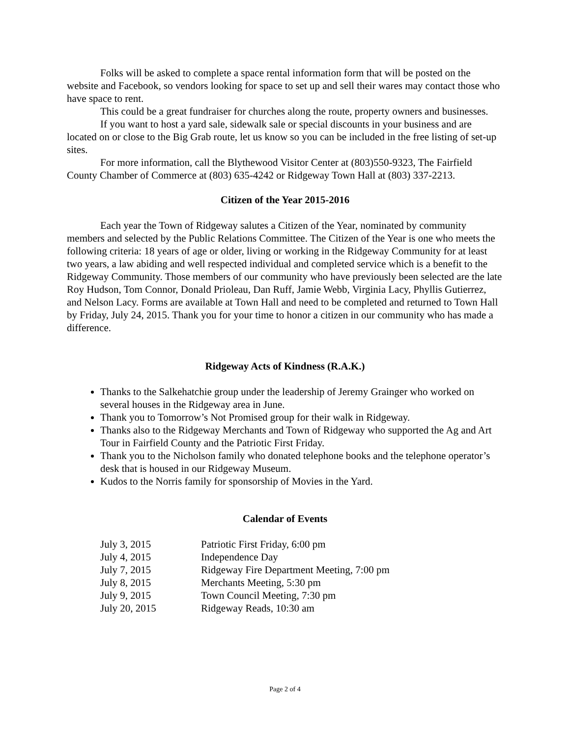Folks will be asked to complete a space rental information form that will be posted on the website and Facebook, so vendors looking for space to set up and sell their wares may contact those who have space to rent.
This could be a great fundraiser for churches along the route, property owners and businesses.
If you want to host a yard sale, sidewalk sale or special discounts in your business and are located on or close to the Big Grab route, let us know so you can be included in the free listing of set-up sites.
For more information, call the Blythewood Visitor Center at (803)550-9323, The Fairfield County Chamber of Commerce at (803) 635-4242 or Ridgeway Town Hall at (803) 337-2213.
Citizen of the Year 2015-2016
Each year the Town of Ridgeway salutes a Citizen of the Year, nominated by community members and selected by the Public Relations Committee. The Citizen of the Year is one who meets the following criteria: 18 years of age or older, living or working in the Ridgeway Community for at least two years, a law abiding and well respected individual and completed service which is a benefit to the Ridgeway Community. Those members of our community who have previously been selected are the late Roy Hudson, Tom Connor, Donald Prioleau, Dan Ruff, Jamie Webb, Virginia Lacy, Phyllis Gutierrez, and Nelson Lacy. Forms are available at Town Hall and need to be completed and returned to Town Hall by Friday, July 24, 2015. Thank you for your time to honor a citizen in our community who has made a difference.
Ridgeway Acts of Kindness (R.A.K.)
Thanks to the Salkehatchie group under the leadership of Jeremy Grainger who worked on several houses in the Ridgeway area in June.
Thank you to Tomorrow’s Not Promised group for their walk in Ridgeway.
Thanks also to the Ridgeway Merchants and Town of Ridgeway who supported the Ag and Art Tour in Fairfield County and the Patriotic First Friday.
Thank you to the Nicholson family who donated telephone books and the telephone operator’s desk that is housed in our Ridgeway Museum.
Kudos to the Norris family for sponsorship of Movies in the Yard.
Calendar of Events
| July 3, 2015 | Patriotic First Friday, 6:00 pm |
| July 4, 2015 | Independence Day |
| July 7, 2015 | Ridgeway Fire Department Meeting, 7:00 pm |
| July 8, 2015 | Merchants Meeting, 5:30 pm |
| July 9, 2015 | Town Council Meeting, 7:30 pm |
| July 20, 2015 | Ridgeway Reads, 10:30 am |
Page 2 of 4